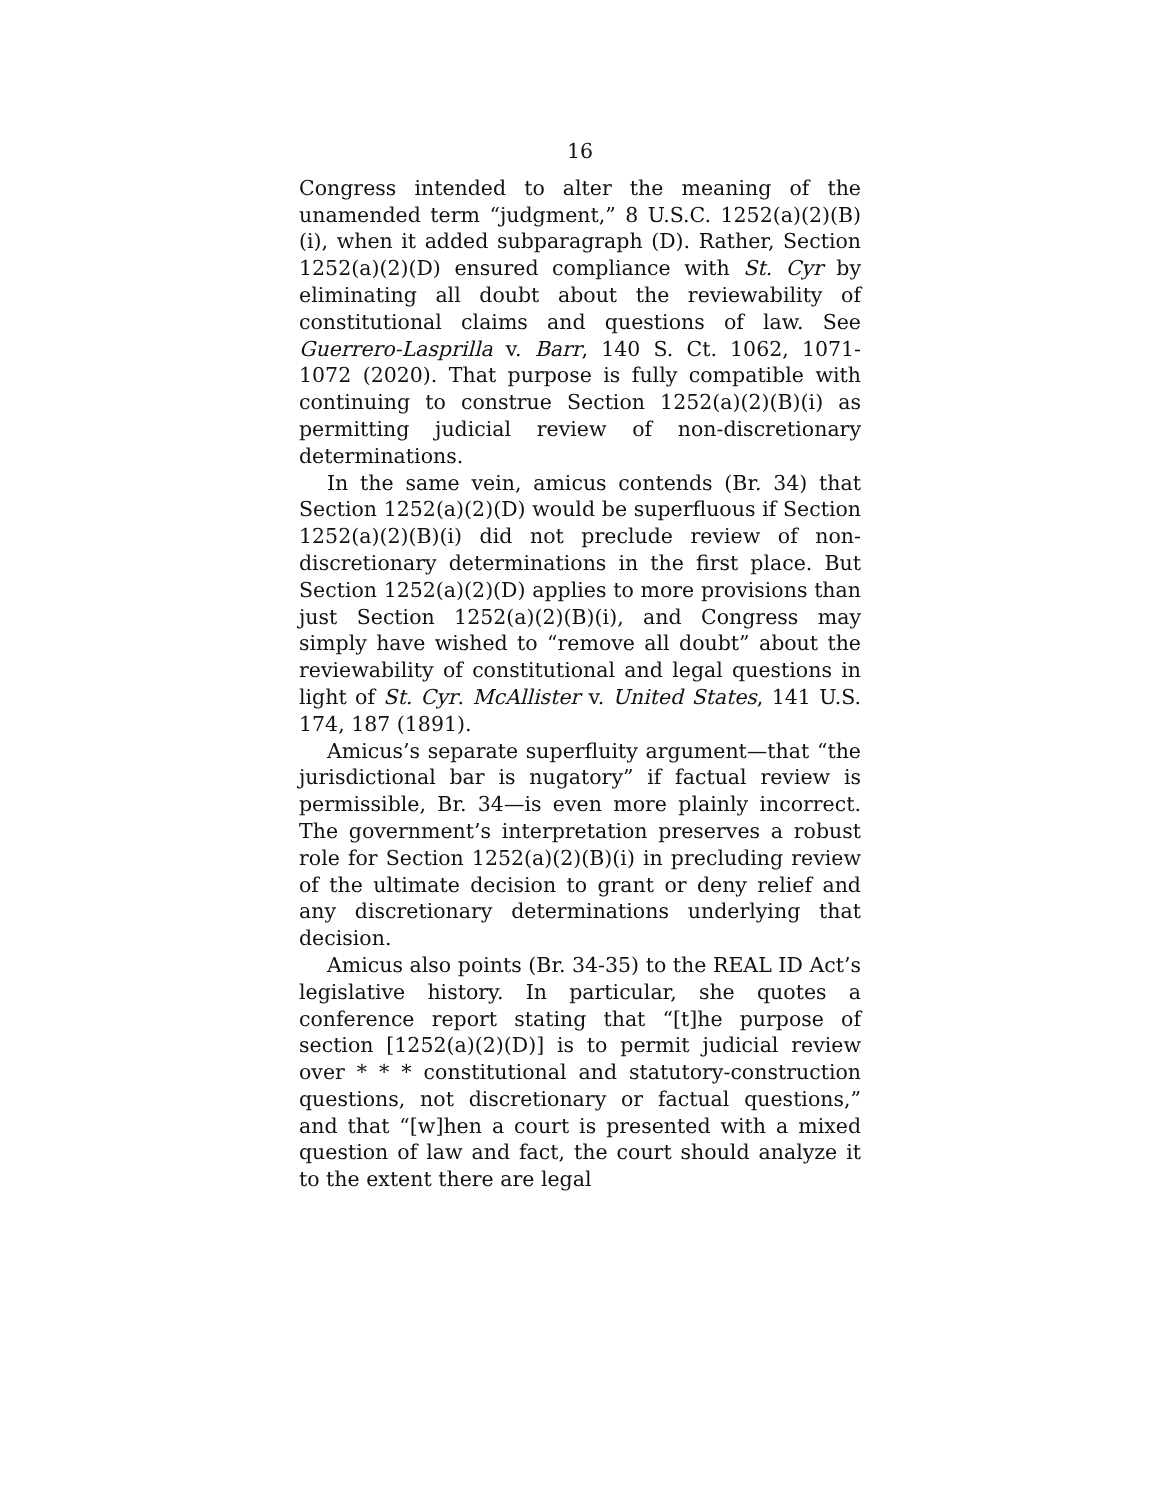16
Congress intended to alter the meaning of the unamended term “judgment,” 8 U.S.C. 1252(a)(2)(B)(i), when it added subparagraph (D). Rather, Section 1252(a)(2)(D) ensured compliance with St. Cyr by eliminating all doubt about the reviewability of constitutional claims and questions of law. See Guerrero-Lasprilla v. Barr, 140 S. Ct. 1062, 1071-1072 (2020). That purpose is fully compatible with continuing to construe Section 1252(a)(2)(B)(i) as permitting judicial review of non-discretionary determinations.
In the same vein, amicus contends (Br. 34) that Section 1252(a)(2)(D) would be superfluous if Section 1252(a)(2)(B)(i) did not preclude review of non-discretionary determinations in the first place. But Section 1252(a)(2)(D) applies to more provisions than just Section 1252(a)(2)(B)(i), and Congress may simply have wished to “remove all doubt” about the reviewability of constitutional and legal questions in light of St. Cyr. McAllister v. United States, 141 U.S. 174, 187 (1891).
Amicus’s separate superfluity argument—that “the jurisdictional bar is nugatory” if factual review is permissible, Br. 34—is even more plainly incorrect. The government’s interpretation preserves a robust role for Section 1252(a)(2)(B)(i) in precluding review of the ultimate decision to grant or deny relief and any discretionary determinations underlying that decision.
Amicus also points (Br. 34-35) to the REAL ID Act’s legislative history. In particular, she quotes a conference report stating that “[t]he purpose of section [1252(a)(2)(D)] is to permit judicial review over * * * constitutional and statutory-construction questions, not discretionary or factual questions,” and that “[w]hen a court is presented with a mixed question of law and fact, the court should analyze it to the extent there are legal